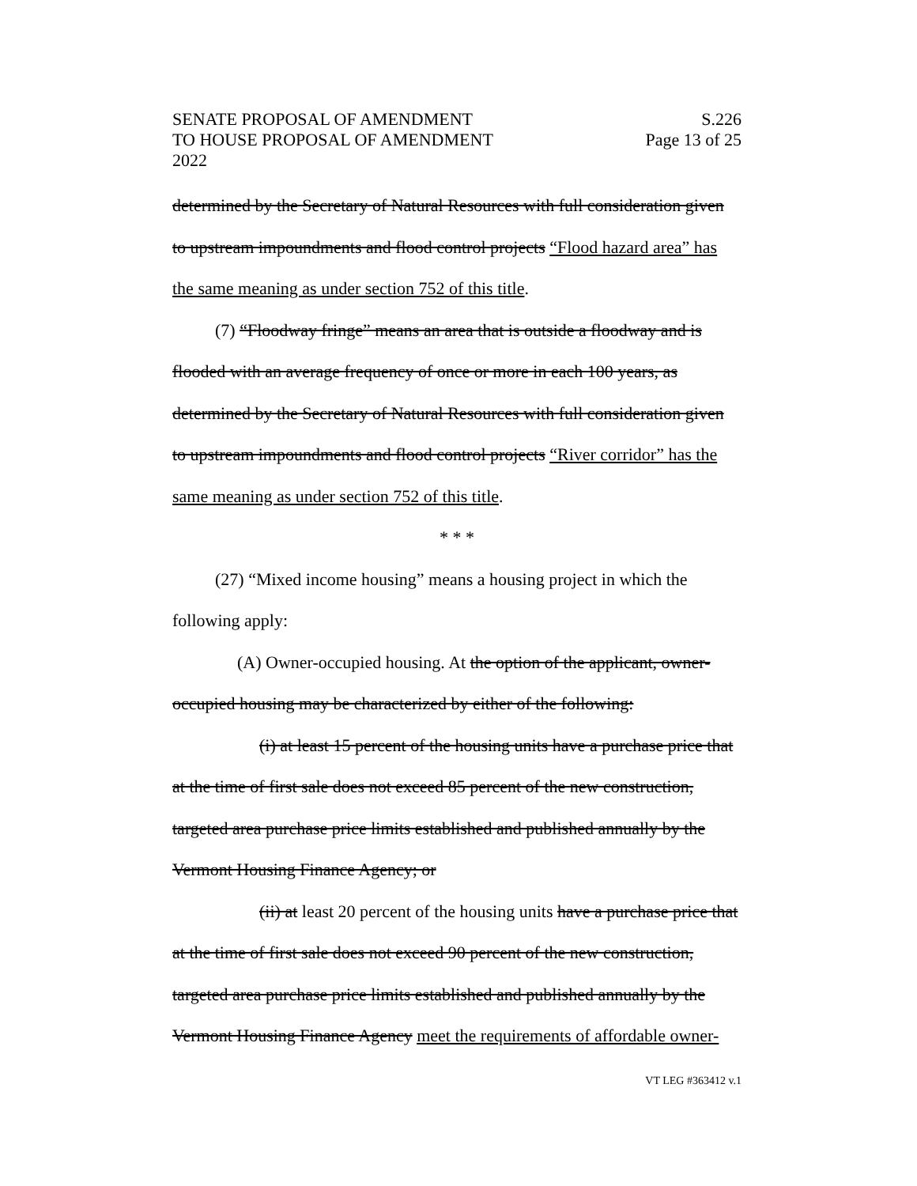SENATE PROPOSAL OF AMENDMENT
TO HOUSE PROPOSAL OF AMENDMENT
2022
S.226
Page 13 of 25
determined by the Secretary of Natural Resources with full consideration given to upstream impoundments and flood control projects “Flood hazard area” has the same meaning as under section 752 of this title.
(7) “Floodway fringe” means an area that is outside a floodway and is flooded with an average frequency of once or more in each 100 years, as determined by the Secretary of Natural Resources with full consideration given to upstream impoundments and flood control projects “River corridor” has the same meaning as under section 752 of this title.
* * *
(27) “Mixed income housing” means a housing project in which the following apply:
(A) Owner-occupied housing. At the option of the applicant, owner-occupied housing may be characterized by either of the following:
(i) at least 15 percent of the housing units have a purchase price that at the time of first sale does not exceed 85 percent of the new construction, targeted area purchase price limits established and published annually by the Vermont Housing Finance Agency; or
(ii) at least 20 percent of the housing units have a purchase price that at the time of first sale does not exceed 90 percent of the new construction, targeted area purchase price limits established and published annually by the Vermont Housing Finance Agency meet the requirements of affordable owner-
VT LEG #363412 v.1